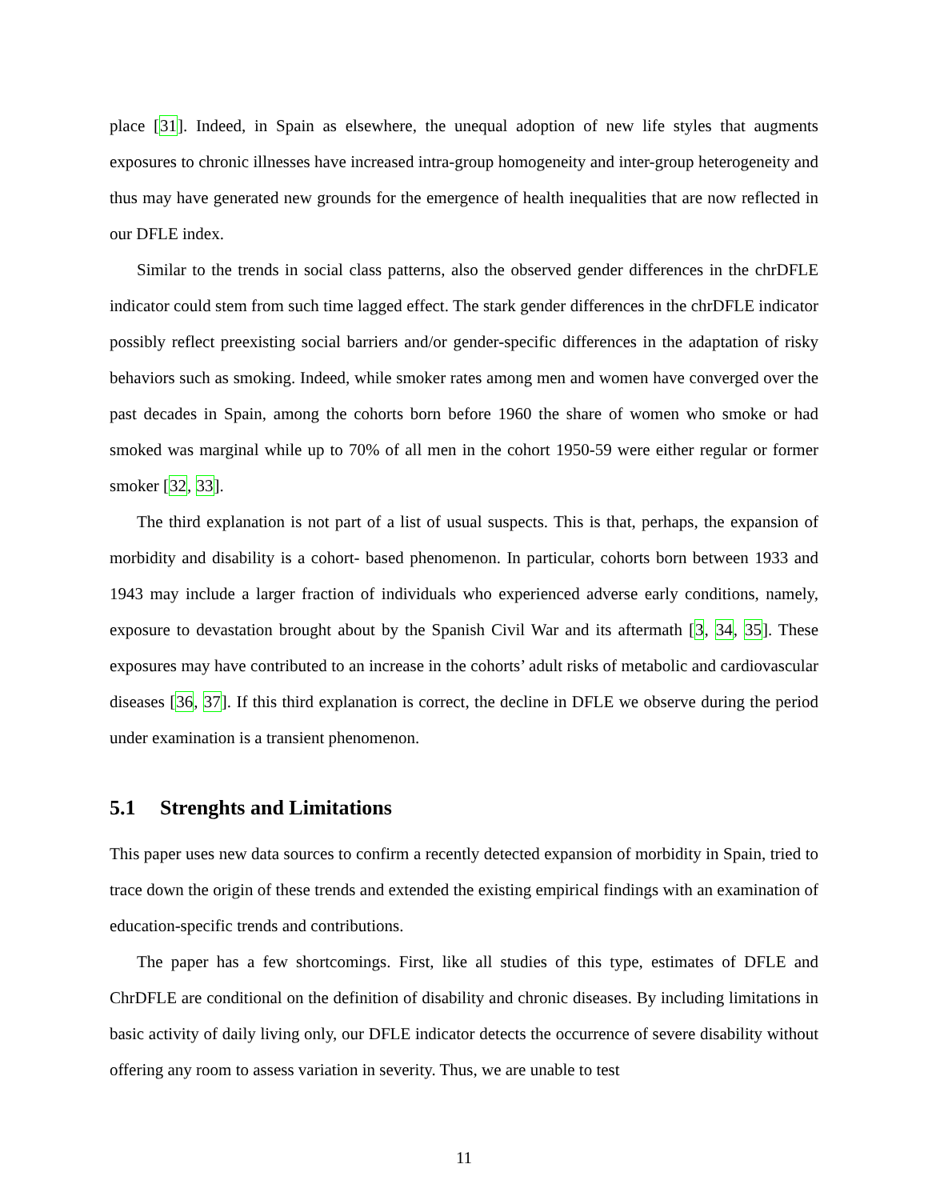place [31]. Indeed, in Spain as elsewhere, the unequal adoption of new life styles that augments exposures to chronic illnesses have increased intra-group homogeneity and inter-group heterogeneity and thus may have generated new grounds for the emergence of health inequalities that are now reflected in our DFLE index.
Similar to the trends in social class patterns, also the observed gender differences in the chrDFLE indicator could stem from such time lagged effect. The stark gender differences in the chrDFLE indicator possibly reflect preexisting social barriers and/or gender-specific differences in the adaptation of risky behaviors such as smoking. Indeed, while smoker rates among men and women have converged over the past decades in Spain, among the cohorts born before 1960 the share of women who smoke or had smoked was marginal while up to 70% of all men in the cohort 1950-59 were either regular or former smoker [32, 33].
The third explanation is not part of a list of usual suspects. This is that, perhaps, the expansion of morbidity and disability is a cohort- based phenomenon. In particular, cohorts born between 1933 and 1943 may include a larger fraction of individuals who experienced adverse early conditions, namely, exposure to devastation brought about by the Spanish Civil War and its aftermath [3, 34, 35]. These exposures may have contributed to an increase in the cohorts’ adult risks of metabolic and cardiovascular diseases [36, 37]. If this third explanation is correct, the decline in DFLE we observe during the period under examination is a transient phenomenon.
5.1 Strenghts and Limitations
This paper uses new data sources to confirm a recently detected expansion of morbidity in Spain, tried to trace down the origin of these trends and extended the existing empirical findings with an examination of education-specific trends and contributions.
The paper has a few shortcomings. First, like all studies of this type, estimates of DFLE and ChrDFLE are conditional on the definition of disability and chronic diseases. By including limitations in basic activity of daily living only, our DFLE indicator detects the occurrence of severe disability without offering any room to assess variation in severity. Thus, we are unable to test
11